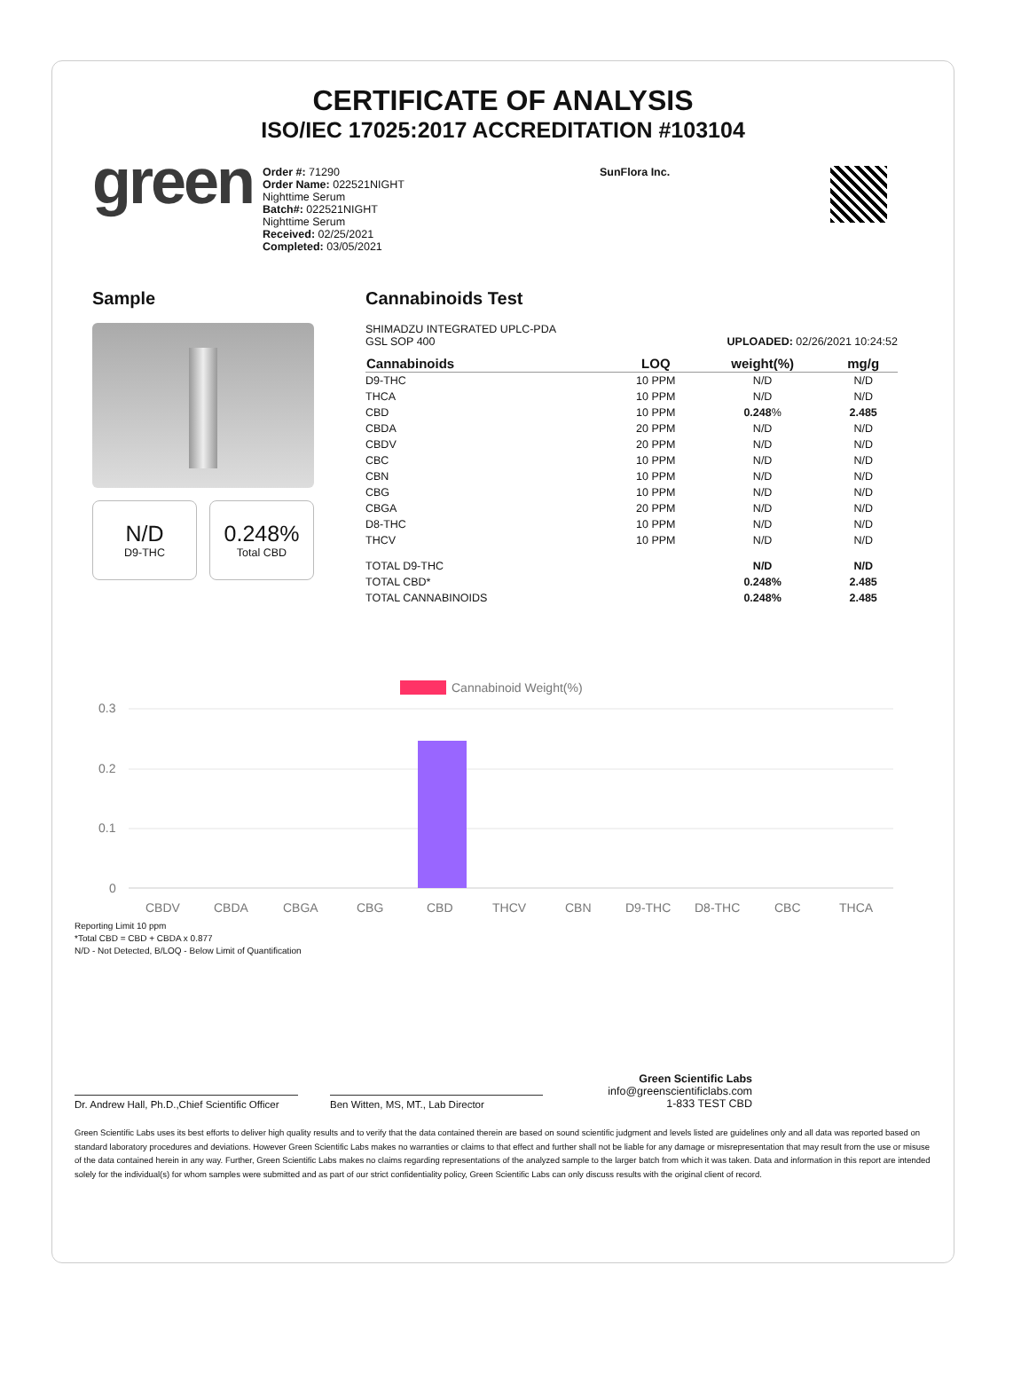CERTIFICATE OF ANALYSIS
ISO/IEC 17025:2017 ACCREDITATION #103104
green
Order #: 71290
Order Name: 022521NIGHT
Nighttime Serum
Batch#: 022521NIGHT
Nighttime Serum
Received: 02/25/2021
Completed: 03/05/2021
SunFlora Inc.
Sample
N/D
D9-THC
0.248%
Total CBD
Cannabinoids Test
SHIMADZU INTEGRATED UPLC-PDA
GSL SOP 400 UPLOADED: 02/26/2021 10:24:52
| Cannabinoids | LOQ | weight(%) | mg/g |
| --- | --- | --- | --- |
| D9-THC | 10 PPM | N/D | N/D |
| THCA | 10 PPM | N/D | N/D |
| CBD | 10 PPM | 0.248 % | 2.485 |
| CBDA | 20 PPM | N/D | N/D |
| CBDV | 20 PPM | N/D | N/D |
| CBC | 10 PPM | N/D | N/D |
| CBN | 10 PPM | N/D | N/D |
| CBG | 10 PPM | N/D | N/D |
| CBGA | 20 PPM | N/D | N/D |
| D8-THC | 10 PPM | N/D | N/D |
| THCV | 10 PPM | N/D | N/D |
| TOTAL D9-THC | | N/D | N/D |
| TOTAL CBD* | | 0.248% | 2.485 |
| TOTAL CANNABINOIDS | | 0.248% | 2.485 |
Cannabinoid Weight(%)
0.3
0.2
0.1
0
CBDV
CBDA
CBGA
CBG
CBD
THCV
CBN
D9-THC
D8-THC
CBC
THCA
Reporting Limit 10 ppm
*Total CBD = CBD + CBDA x 0.877
N/D - Not Detected, B/LOQ - Below Limit of Quantification
Dr. Andrew Hall, Ph.D.,Chief Scientific Officer
Ben Witten, MS, MT., Lab Director
Green Scientific Labs
info@greenscientificlabs.com
1-833 TEST CBD
Green Scientific Labs uses its best efforts to deliver high quality results and to verify that the data contained therein are based on sound scientific judgment and levels listed are guidelines only and all data was reported based on standard laboratory procedures and deviations. However Green Scientific Labs makes no warranties or claims to that effect and further shall not be liable for any damage or misrepresentation that may result from the use or misuse of the data contained herein in any way. Further, Green Scientific Labs makes no claims regarding representations of the analyzed sample to the larger batch from which it was taken. Data and information in this report are intended solely for the individual(s) for whom samples were submitted and as part of our strict confidentiality policy, Green Scientific Labs can only discuss results with the original client of record.